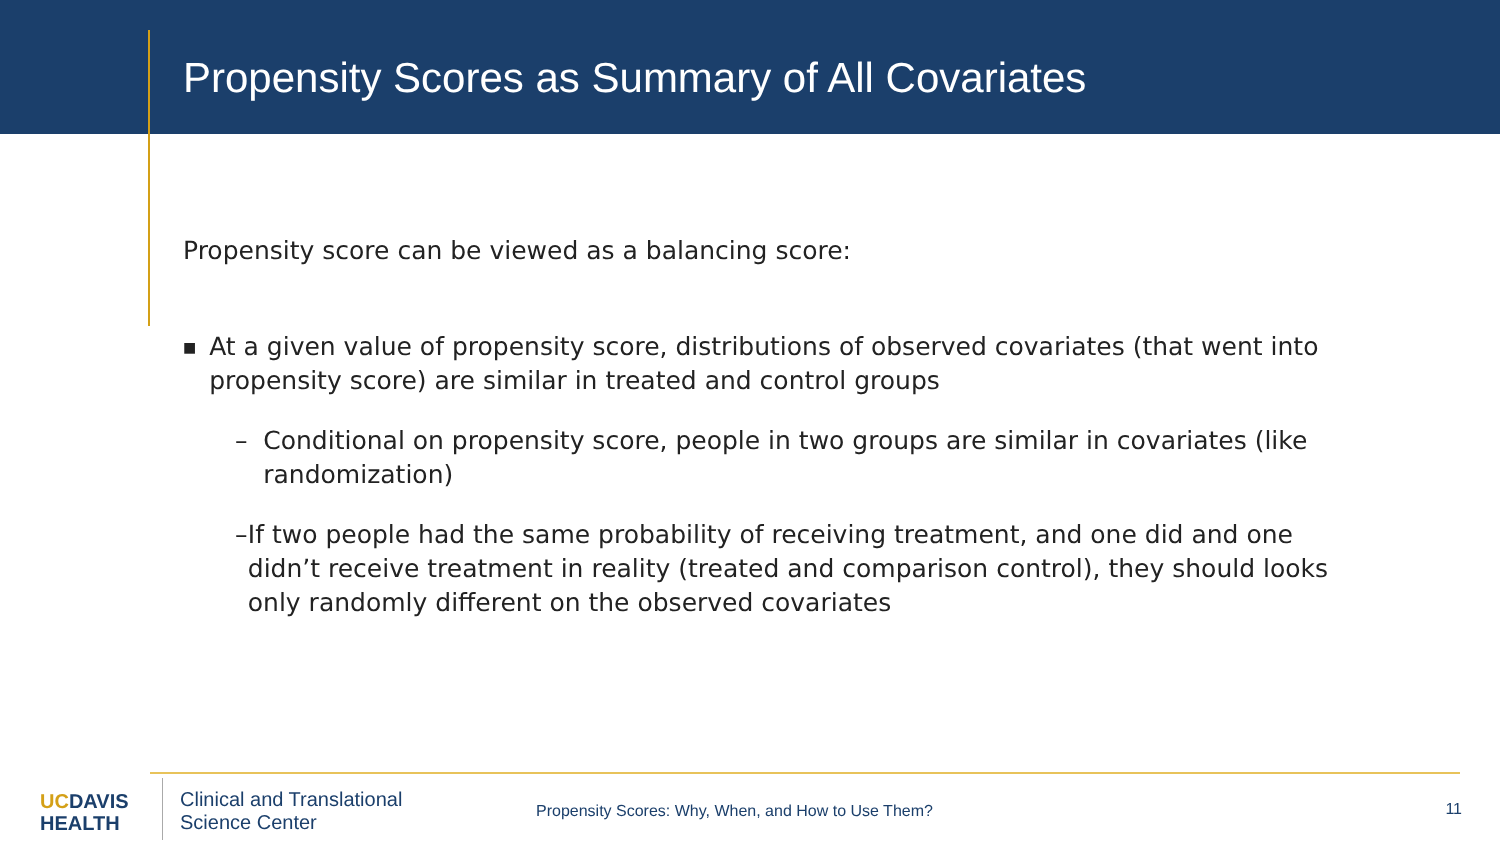Propensity Scores as Summary of All Covariates
Propensity score can be viewed as a balancing score:
■ At a given value of propensity score, distributions of observed covariates (that went into propensity score) are similar in treated and control groups
– Conditional on propensity score, people in two groups are similar in covariates (like randomization)
– If two people had the same probability of receiving treatment, and one did and one didn’t receive treatment in reality (treated and comparison control), they should looks only randomly different on the observed covariates
UCDAVIS
HEALTH
Clinical and Translational
Science Center
Propensity Scores: Why, When, and How to Use Them?
11